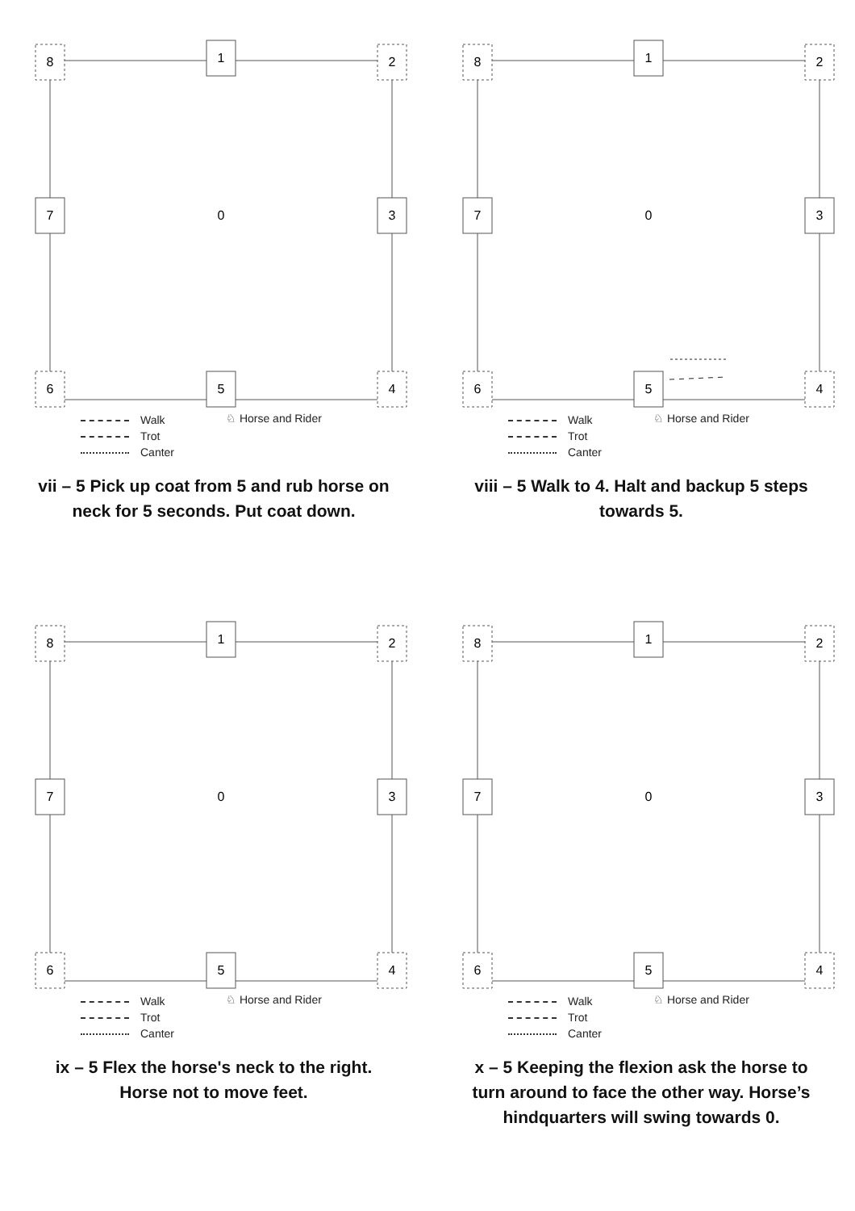8
1
2
7
0
3
6
5
4
Walk
Trot
Canter
♘ Horse and Rider
vii – 5 Pick up coat from 5 and rub horse on neck for 5 seconds. Put coat down.
8
1
2
7
0
3
6
5
4
Walk
Trot
Canter
♘ Horse and Rider
viii – 5 Walk to 4. Halt and backup 5 steps towards 5.
8
1
2
7
0
3
6
5
4
Walk
Trot
Canter
♘ Horse and Rider
ix – 5 Flex the horse's neck to the right. Horse not to move feet.
8
1
2
7
0
3
6
5
4
Walk
Trot
Canter
♘ Horse and Rider
x – 5 Keeping the flexion ask the horse to turn around to face the other way. Horse’s hindquarters will swing towards 0.